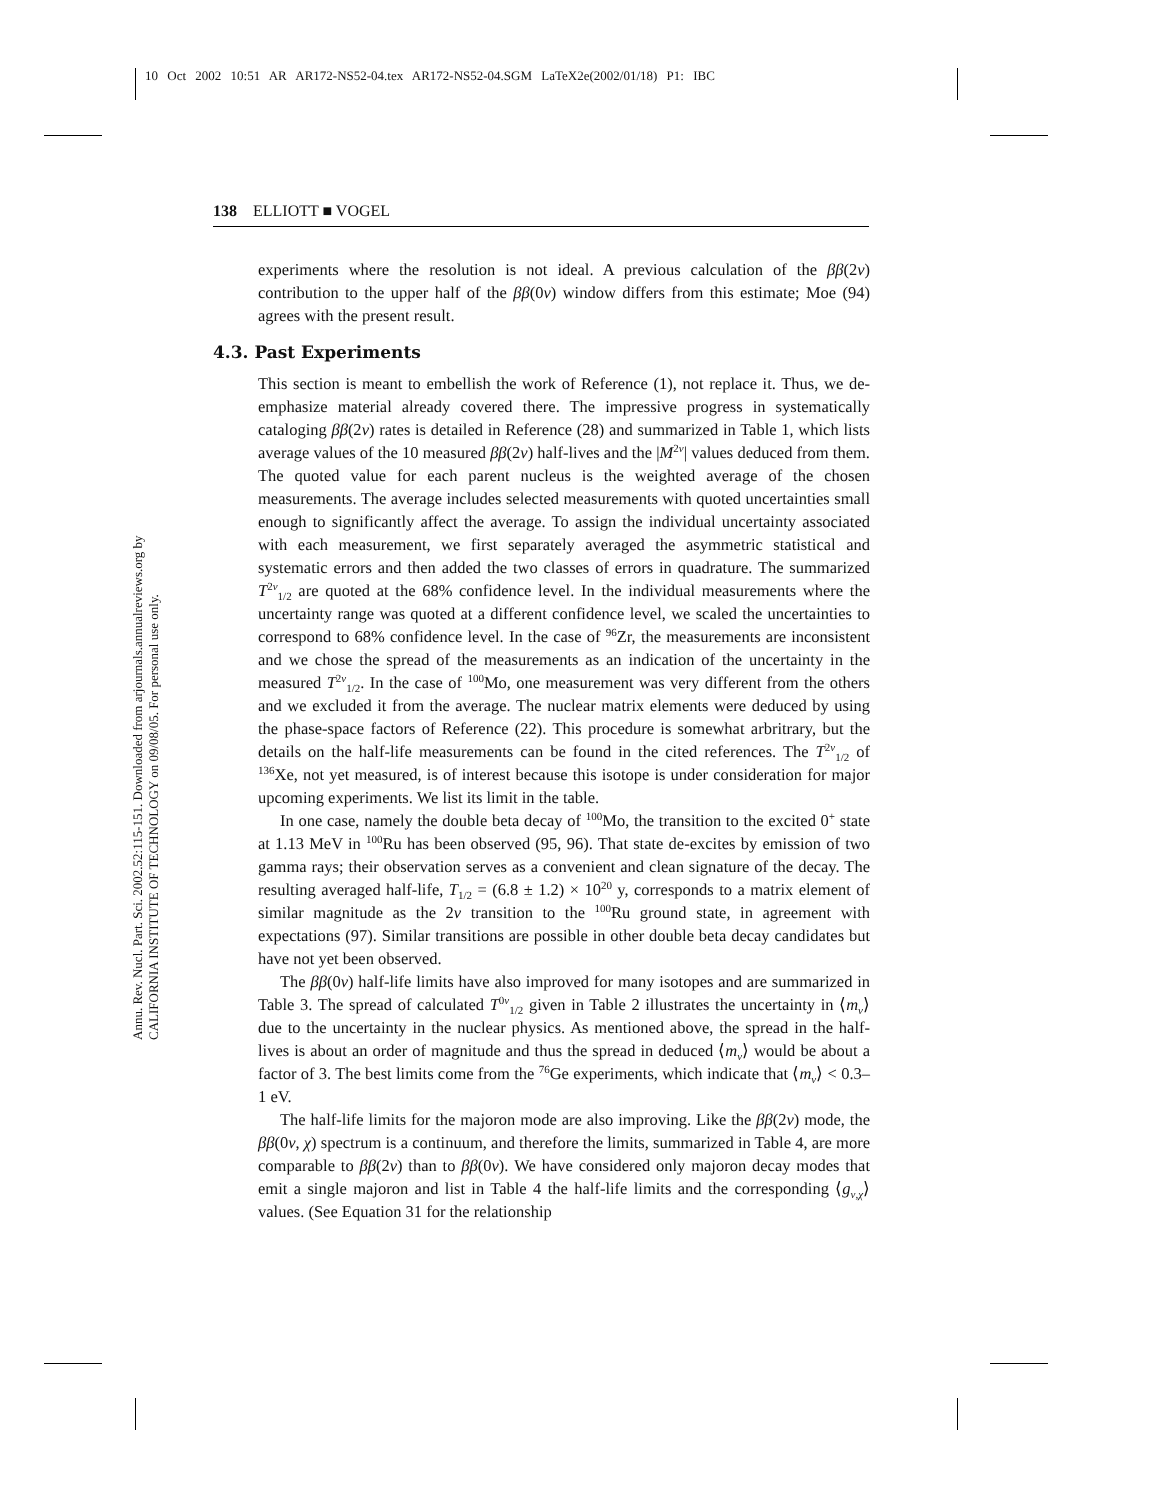10 Oct 2002 10:51 AR AR172-NS52-04.tex AR172-NS52-04.SGM LaTeX2e(2002/01/18) P1: IBC
Annu. Rev. Nucl. Part. Sci. 2002.52:115-151. Downloaded from arjournals.annualreviews.org by CALIFORNIA INSTITUTE OF TECHNOLOGY on 09/08/05. For personal use only.
138 ELLIOTT ■ VOGEL
experiments where the resolution is not ideal. A previous calculation of the ββ(2ν) contribution to the upper half of the ββ(0ν) window differs from this estimate; Moe (94) agrees with the present result.
4.3. Past Experiments
This section is meant to embellish the work of Reference (1), not replace it. Thus, we de-emphasize material already covered there. The impressive progress in systematically cataloging ββ(2ν) rates is detailed in Reference (28) and summarized in Table 1, which lists average values of the 10 measured ββ(2ν) half-lives and the |M<sup>2ν</sup>| values deduced from them. The quoted value for each parent nucleus is the weighted average of the chosen measurements. The average includes selected measurements with quoted uncertainties small enough to significantly affect the average. To assign the individual uncertainty associated with each measurement, we first separately averaged the asymmetric statistical and systematic errors and then added the two classes of errors in quadrature. The summarized T<sup>2ν</sup><sub>1/2</sub> are quoted at the 68% confidence level. In the individual measurements where the uncertainty range was quoted at a different confidence level, we scaled the uncertainties to correspond to 68% confidence level. In the case of <sup>96</sup>Zr, the measurements are inconsistent and we chose the spread of the measurements as an indication of the uncertainty in the measured T<sup>2ν</sup><sub>1/2</sub>. In the case of <sup>100</sup>Mo, one measurement was very different from the others and we excluded it from the average. The nuclear matrix elements were deduced by using the phase-space factors of Reference (22). This procedure is somewhat arbritrary, but the details on the half-life measurements can be found in the cited references. The T<sup>2ν</sup><sub>1/2</sub> of <sup>136</sup>Xe, not yet measured, is of interest because this isotope is under consideration for major upcoming experiments. We list its limit in the table.
In one case, namely the double beta decay of <sup>100</sup>Mo, the transition to the excited 0<sup>+</sup> state at 1.13 MeV in <sup>100</sup>Ru has been observed (95, 96). That state de-excites by emission of two gamma rays; their observation serves as a convenient and clean signature of the decay. The resulting averaged half-life, T<sub>1/2</sub> = (6.8 ± 1.2) × 10<sup>20</sup> y, corresponds to a matrix element of similar magnitude as the 2ν transition to the <sup>100</sup>Ru ground state, in agreement with expectations (97). Similar transitions are possible in other double beta decay candidates but have not yet been observed.
The ββ(0ν) half-life limits have also improved for many isotopes and are summarized in Table 3. The spread of calculated T<sup>0ν</sup><sub>1/2</sub> given in Table 2 illustrates the uncertainty in ⟨m<sub>ν</sub>⟩ due to the uncertainty in the nuclear physics. As mentioned above, the spread in the half-lives is about an order of magnitude and thus the spread in deduced ⟨m<sub>ν</sub>⟩ would be about a factor of 3. The best limits come from the <sup>76</sup>Ge experiments, which indicate that ⟨m<sub>ν</sub>⟩ < 0.3–1 eV.
The half-life limits for the majoron mode are also improving. Like the ββ(2ν) mode, the ββ(0ν, χ) spectrum is a continuum, and therefore the limits, summarized in Table 4, are more comparable to ββ(2ν) than to ββ(0ν). We have considered only majoron decay modes that emit a single majoron and list in Table 4 the half-life limits and the corresponding ⟨g<sub>ν,χ</sub>⟩ values. (See Equation 31 for the relationship